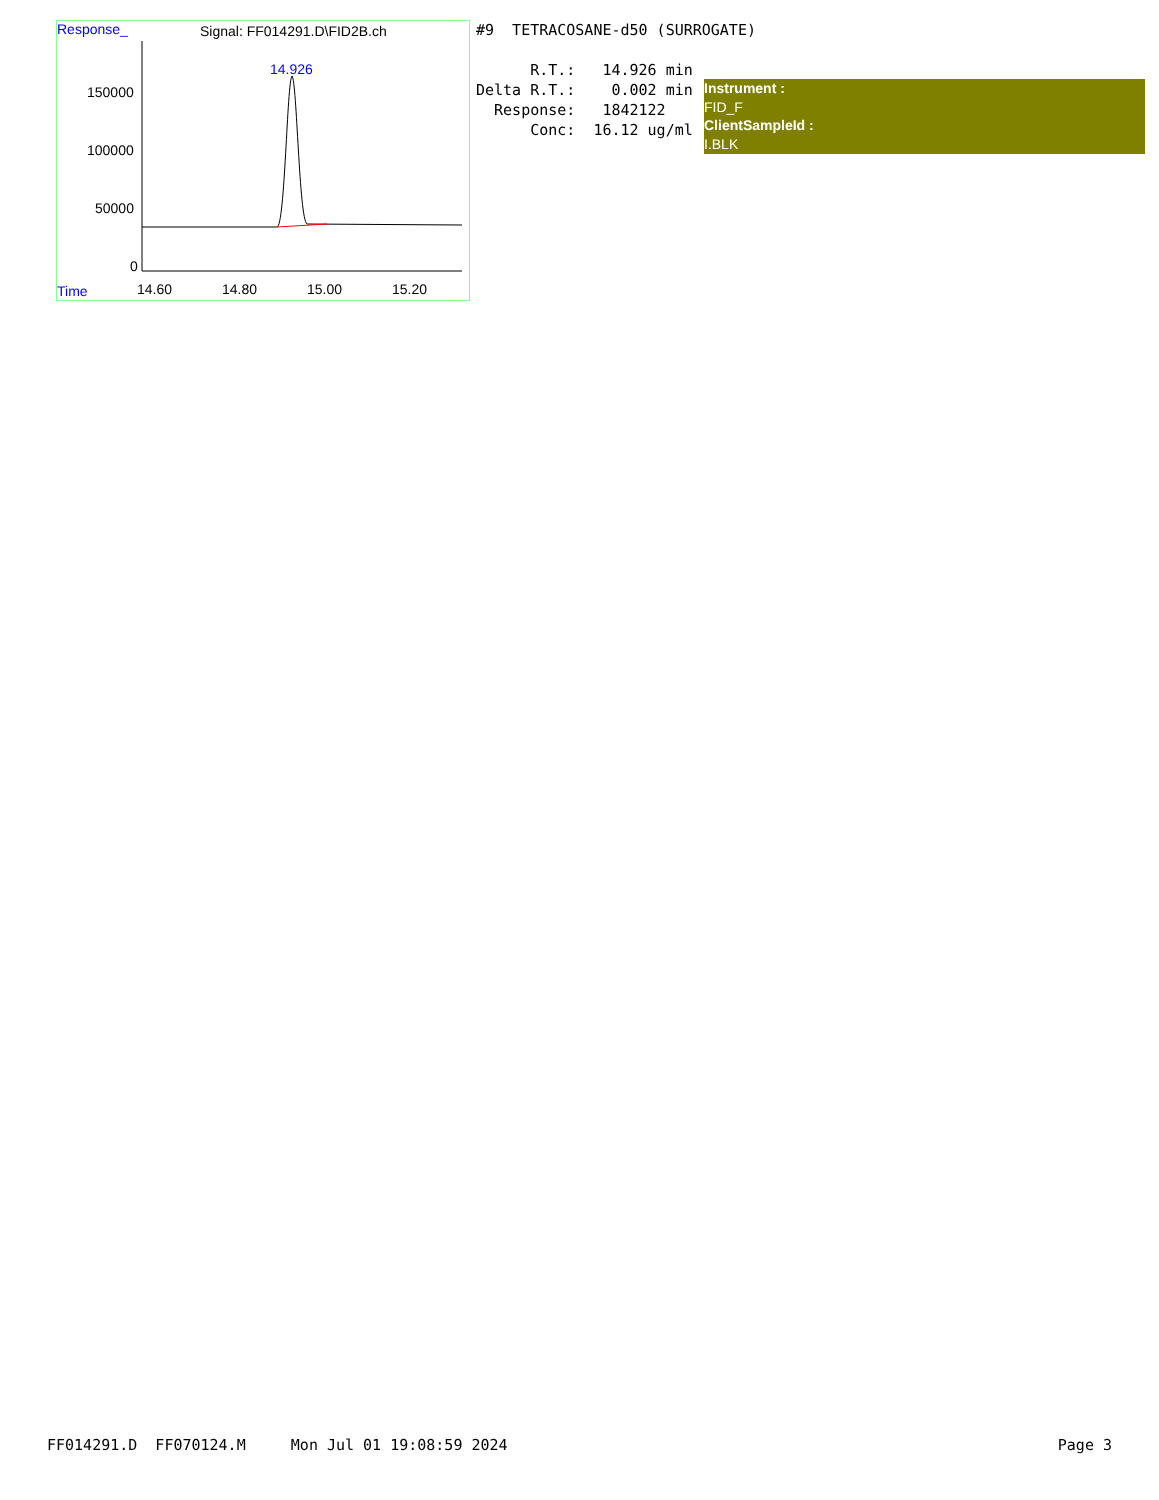Response_ Signal: FF014291.D\FID2B.ch
14.926
150000
100000
50000
0
Time 14.60 14.80 15.00 15.20
#9 TETRACOSANE-d50 (SURROGATE) R.T.: 14.926 min Delta R.T.: 0.002 min Response: 1842122 Conc: 16.12 ug/ml
Instrument :
FID_F
ClientSampleId :
I.BLK
FF014291.D FF070124.M Mon Jul 01 19:08:59 2024 Page 3